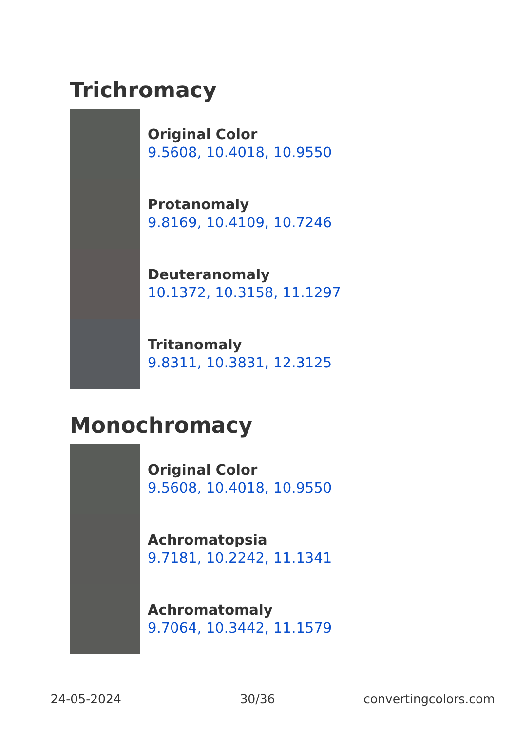Trichromacy
Original Color
9.5608, 10.4018, 10.9550
Protanomaly
9.8169, 10.4109, 10.7246
Deuteranomaly
10.1372, 10.3158, 11.1297
Tritanomaly
9.8311, 10.3831, 12.3125
Monochromacy
Original Color
9.5608, 10.4018, 10.9550
Achromatopsia
9.7181, 10.2242, 11.1341
Achromatomaly
9.7064, 10.3442, 11.1579
24-05-2024 30/36 convertingcolors.com